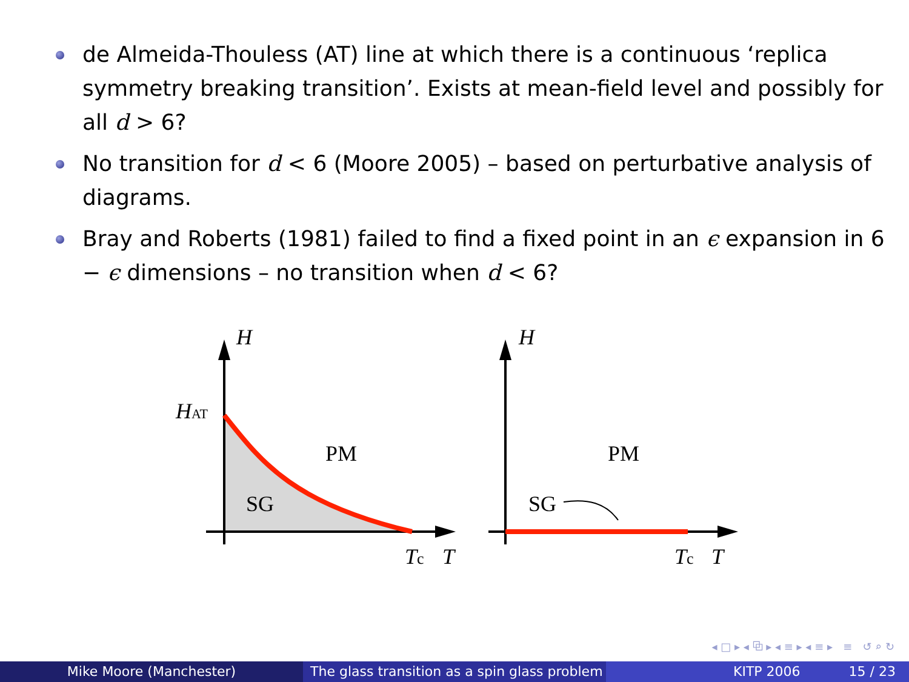de Almeida-Thouless (AT) line at which there is a continuous ‘replica symmetry breaking transition’. Exists at mean-field level and possibly for all d > 6?
No transition for d < 6 (Moore 2005) – based on perturbative analysis of diagrams.
Bray and Roberts (1981) failed to find a fixed point in an ϵ expansion in 6 − ϵ dimensions – no transition when d < 6?
H
HAT
PM
SG
Tc
T
H
PM
SG
Tc
T
◂ □ ▸ ◂ ⧉ ▸ ◂ ≡ ▸ ◂ ≡ ▸ ≡ ↺ ⌕ ↻
Mike Moore (Manchester) The glass transition as a spin glass problem
KITP 2006 15 / 23